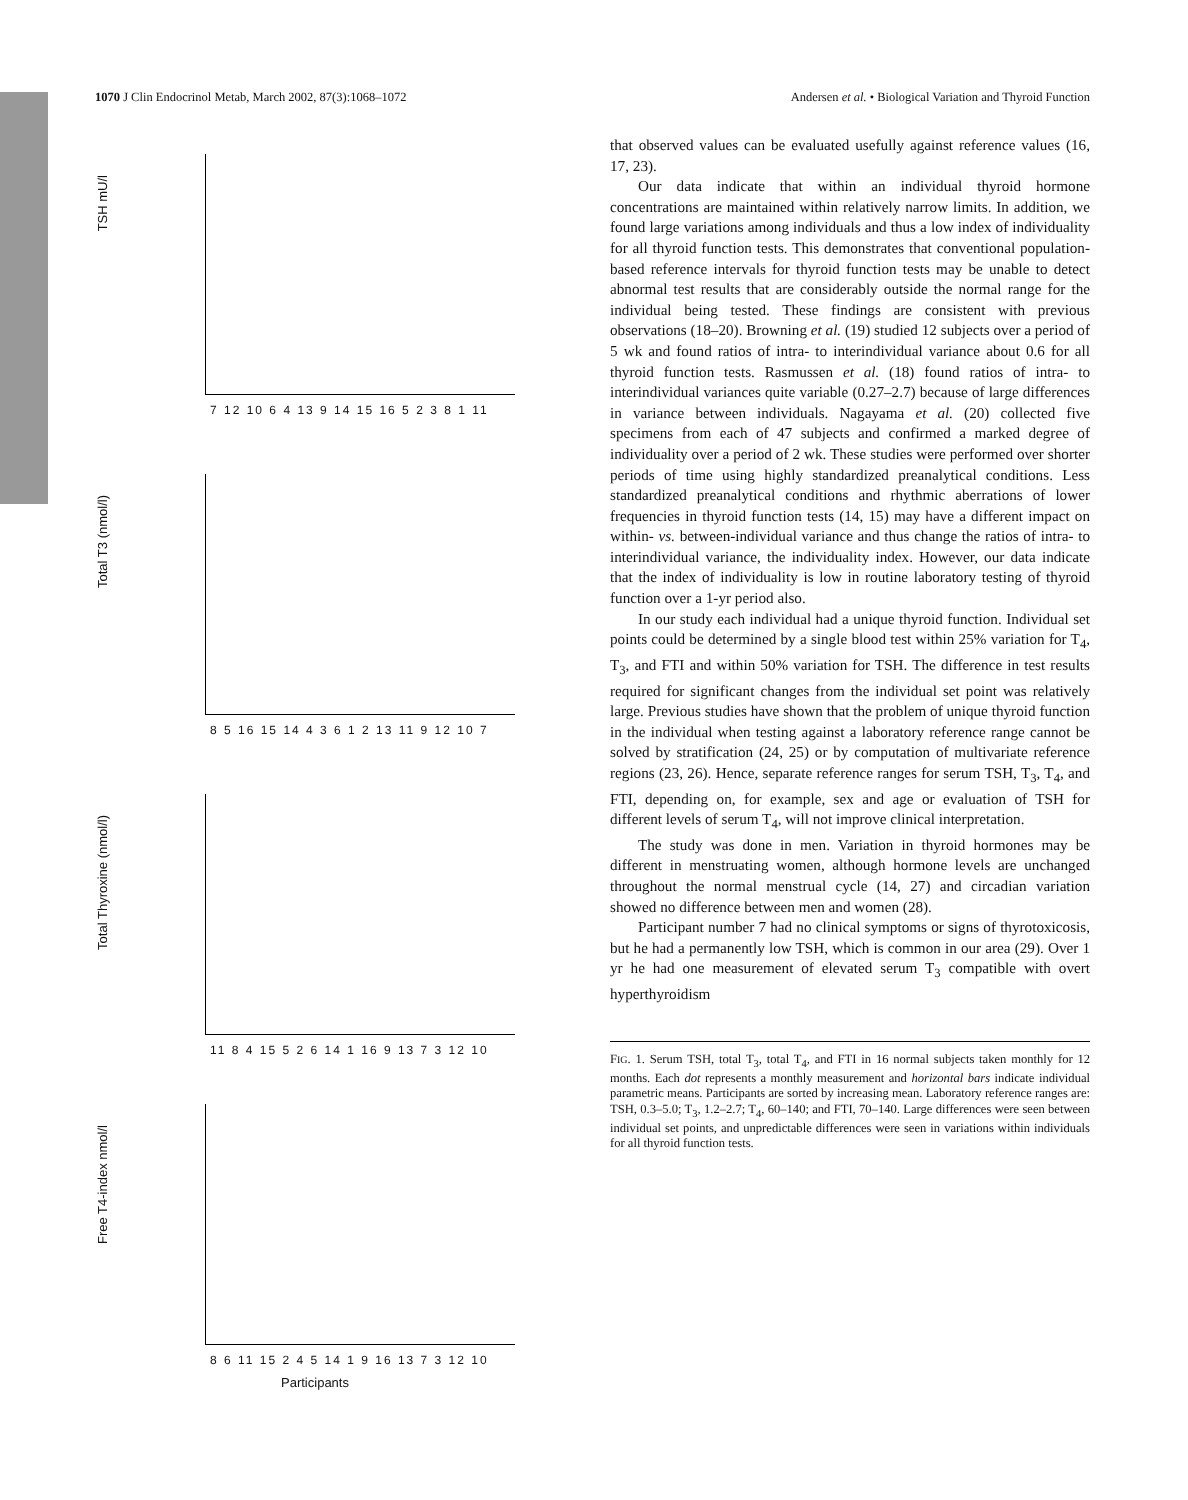1070 J Clin Endocrinol Metab, March 2002, 87(3):1068–1072 Andersen et al. • Biological Variation and Thyroid Function
TSH mU/l
7 12 10 6 4 13 9 14 15 16 5 2 3 8 1 11
Total T3 (nmol/l)
8 5 16 15 14 4 3 6 1 2 13 11 9 12 10 7
Total Thyroxine (nmol/l)
11 8 4 15 5 2 6 14 1 16 9 13 7 3 12 10
Free T4-index nmol/l
8 6 11 15 2 4 5 14 1 9 16 13 7 3 12 10
Participants
that observed values can be evaluated usefully against reference values (16, 17, 23).
Our data indicate that within an individual thyroid hormone concentrations are maintained within relatively narrow limits. In addition, we found large variations among individuals and thus a low index of individuality for all thyroid function tests. This demonstrates that conventional population-based reference intervals for thyroid function tests may be unable to detect abnormal test results that are considerably outside the normal range for the individual being tested. These findings are consistent with previous observations (18–20). Browning et al. (19) studied 12 subjects over a period of 5 wk and found ratios of intra- to interindividual variance about 0.6 for all thyroid function tests. Rasmussen et al. (18) found ratios of intra- to interindividual variances quite variable (0.27–2.7) because of large differences in variance between individuals. Nagayama et al. (20) collected five specimens from each of 47 subjects and confirmed a marked degree of individuality over a period of 2 wk. These studies were performed over shorter periods of time using highly standardized preanalytical conditions. Less standardized preanalytical conditions and rhythmic aberrations of lower frequencies in thyroid function tests (14, 15) may have a different impact on within- vs. between-individual variance and thus change the ratios of intra- to interindividual variance, the individuality index. However, our data indicate that the index of individuality is low in routine laboratory testing of thyroid function over a 1-yr period also.
In our study each individual had a unique thyroid function. Individual set points could be determined by a single blood test within 25% variation for T<sub>4</sub>, T<sub>3</sub>, and FTI and within 50% variation for TSH. The difference in test results required for significant changes from the individual set point was relatively large. Previous studies have shown that the problem of unique thyroid function in the individual when testing against a laboratory reference range cannot be solved by stratification (24, 25) or by computation of multivariate reference regions (23, 26). Hence, separate reference ranges for serum TSH, T<sub>3</sub>, T<sub>4</sub>, and FTI, depending on, for example, sex and age or evaluation of TSH for different levels of serum T<sub>4</sub>, will not improve clinical interpretation.
The study was done in men. Variation in thyroid hormones may be different in menstruating women, although hormone levels are unchanged throughout the normal menstrual cycle (14, 27) and circadian variation showed no difference between men and women (28).
Participant number 7 had no clinical symptoms or signs of thyrotoxicosis, but he had a permanently low TSH, which is common in our area (29). Over 1 yr he had one measurement of elevated serum T<sub>3</sub> compatible with overt hyperthyroidism
FIG. 1. Serum TSH, total T<sub>3</sub>, total T<sub>4</sub>, and FTI in 16 normal subjects taken monthly for 12 months. Each dot represents a monthly measurement and horizontal bars indicate individual parametric means. Participants are sorted by increasing mean. Laboratory reference ranges are: TSH, 0.3–5.0; T<sub>3</sub>, 1.2–2.7; T<sub>4</sub>, 60–140; and FTI, 70–140. Large differences were seen between individual set points, and unpredictable differences were seen in variations within individuals for all thyroid function tests.